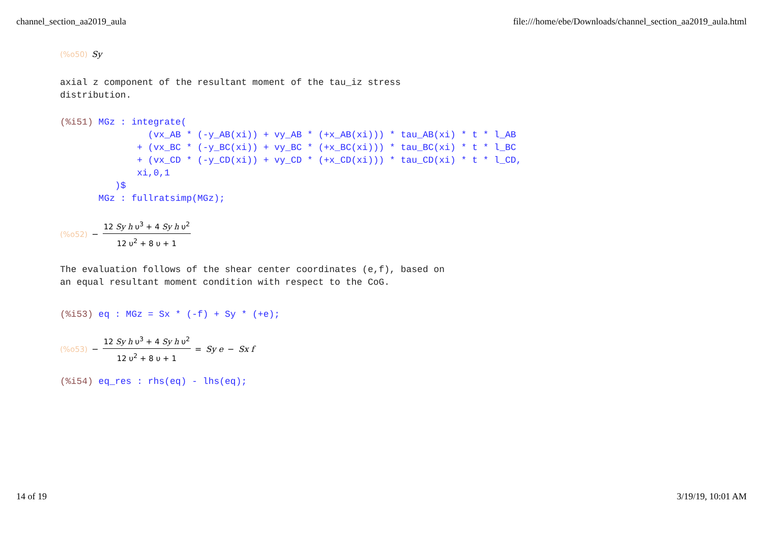channel_section_aa2019_aula file:///home/ebe/Downloads/channel_section_aa2019_aula.html
(%o50) Sy
axial z component of the resultant moment of the tau_iz stress
distribution.
(%i51) MGz : integrate(
                (vx_AB * (-y_AB(xi)) + vy_AB * (+x_AB(xi))) * tau_AB(xi) * t * l_AB
              + (vx_BC * (-y_BC(xi)) + vy_BC * (+x_BC(xi))) * tau_BC(xi) * t * l_BC
              + (vx_CD * (-y_CD(xi)) + vy_CD * (+x_CD(xi))) * tau_CD(xi) * t * l_CD,
              xi,0,1
          )$
       MGz : fullratsimp(MGz);
(%o52) − 12 Sy h υ<sup>3</sup> + 4 Sy h υ<sup>2</sup> 12 υ<sup>2</sup> + 8 υ + 1
The evaluation follows of the shear center coordinates (e,f), based on
an equal resultant moment condition with respect to the CoG.
(%i53) eq : MGz = Sx * (-f) + Sy * (+e);
(%o53) − 12 Sy h υ<sup>3</sup> + 4 Sy h υ<sup>2</sup> 12 υ<sup>2</sup> + 8 υ + 1 = Sy e − Sx f
(%i54) eq_res : rhs(eq) - lhs(eq);
14 of 19 3/19/19, 10:01 AM